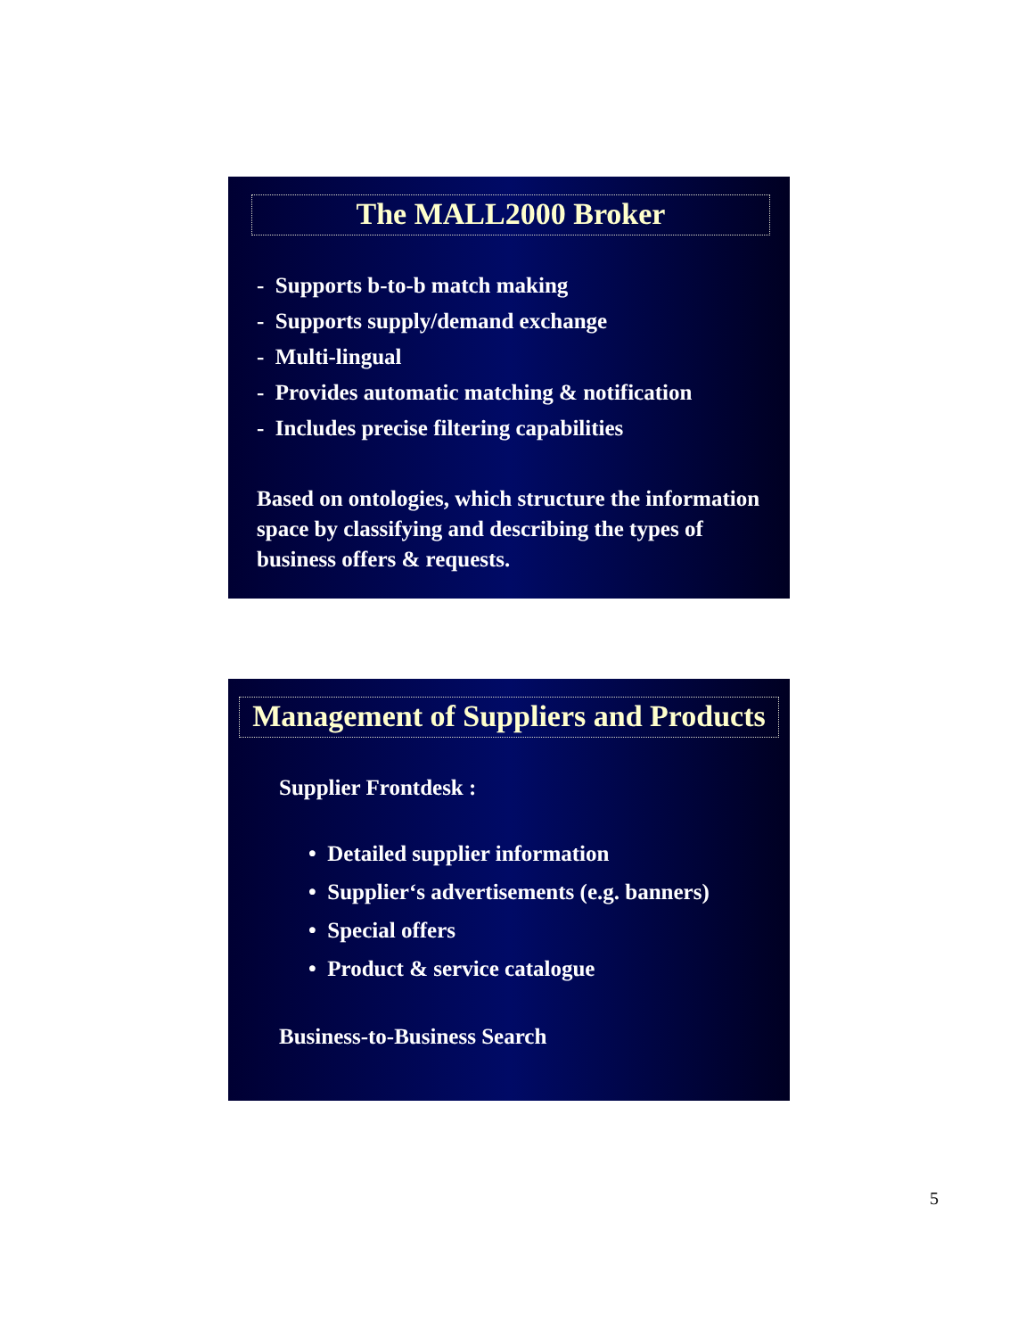The MALL2000 Broker
- Supports b-to-b match making
- Supports supply/demand exchange
- Multi-lingual
- Provides automatic matching & notification
- Includes precise filtering capabilities
Based on ontologies, which structure the information space by classifying and describing the types of business offers & requests.
Management of Suppliers and Products
Supplier Frontdesk :
• Detailed supplier information
• Supplier‘s advertisements (e.g. banners)
• Special offers
• Product & service catalogue
Business-to-Business Search
5